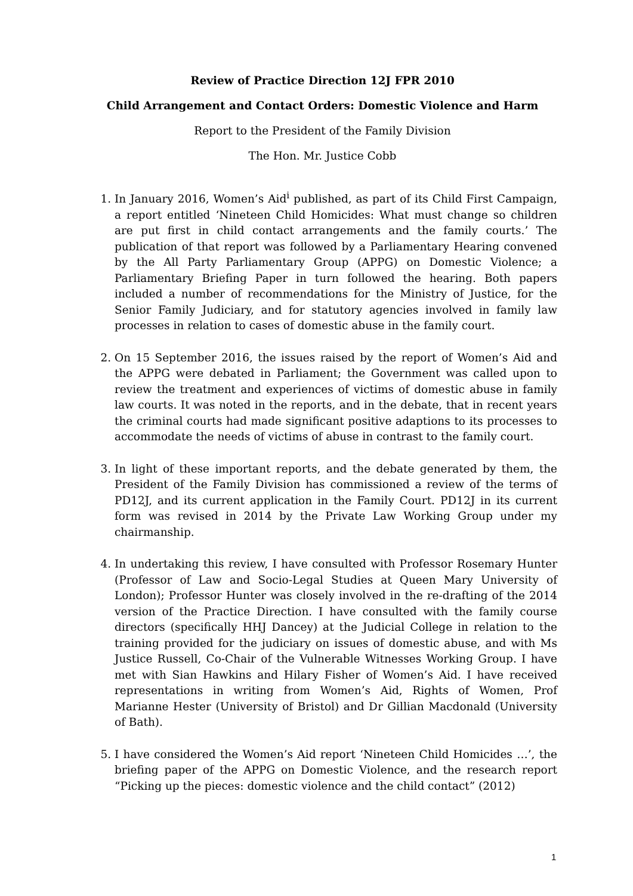Review of Practice Direction 12J FPR 2010
Child Arrangement and Contact Orders: Domestic Violence and Harm
Report to the President of the Family Division
The Hon. Mr. Justice Cobb
1. In January 2016, Women’s Aid<sup>i</sup> published, as part of its Child First Campaign, a report entitled ‘Nineteen Child Homicides: What must change so children are put first in child contact arrangements and the family courts.’ The publication of that report was followed by a Parliamentary Hearing convened by the All Party Parliamentary Group (APPG) on Domestic Violence; a Parliamentary Briefing Paper in turn followed the hearing. Both papers included a number of recommendations for the Ministry of Justice, for the Senior Family Judiciary, and for statutory agencies involved in family law processes in relation to cases of domestic abuse in the family court.
2. On 15 September 2016, the issues raised by the report of Women’s Aid and the APPG were debated in Parliament; the Government was called upon to review the treatment and experiences of victims of domestic abuse in family law courts. It was noted in the reports, and in the debate, that in recent years the criminal courts had made significant positive adaptions to its processes to accommodate the needs of victims of abuse in contrast to the family court.
3. In light of these important reports, and the debate generated by them, the President of the Family Division has commissioned a review of the terms of PD12J, and its current application in the Family Court. PD12J in its current form was revised in 2014 by the Private Law Working Group under my chairmanship.
4. In undertaking this review, I have consulted with Professor Rosemary Hunter (Professor of Law and Socio-Legal Studies at Queen Mary University of London); Professor Hunter was closely involved in the re-drafting of the 2014 version of the Practice Direction. I have consulted with the family course directors (specifically HHJ Dancey) at the Judicial College in relation to the training provided for the judiciary on issues of domestic abuse, and with Ms Justice Russell, Co-Chair of the Vulnerable Witnesses Working Group. I have met with Sian Hawkins and Hilary Fisher of Women’s Aid. I have received representations in writing from Women’s Aid, Rights of Women, Prof Marianne Hester (University of Bristol) and Dr Gillian Macdonald (University of Bath).
5. I have considered the Women’s Aid report ‘Nineteen Child Homicides …’, the briefing paper of the APPG on Domestic Violence, and the research report “Picking up the pieces: domestic violence and the child contact” (2012)
1